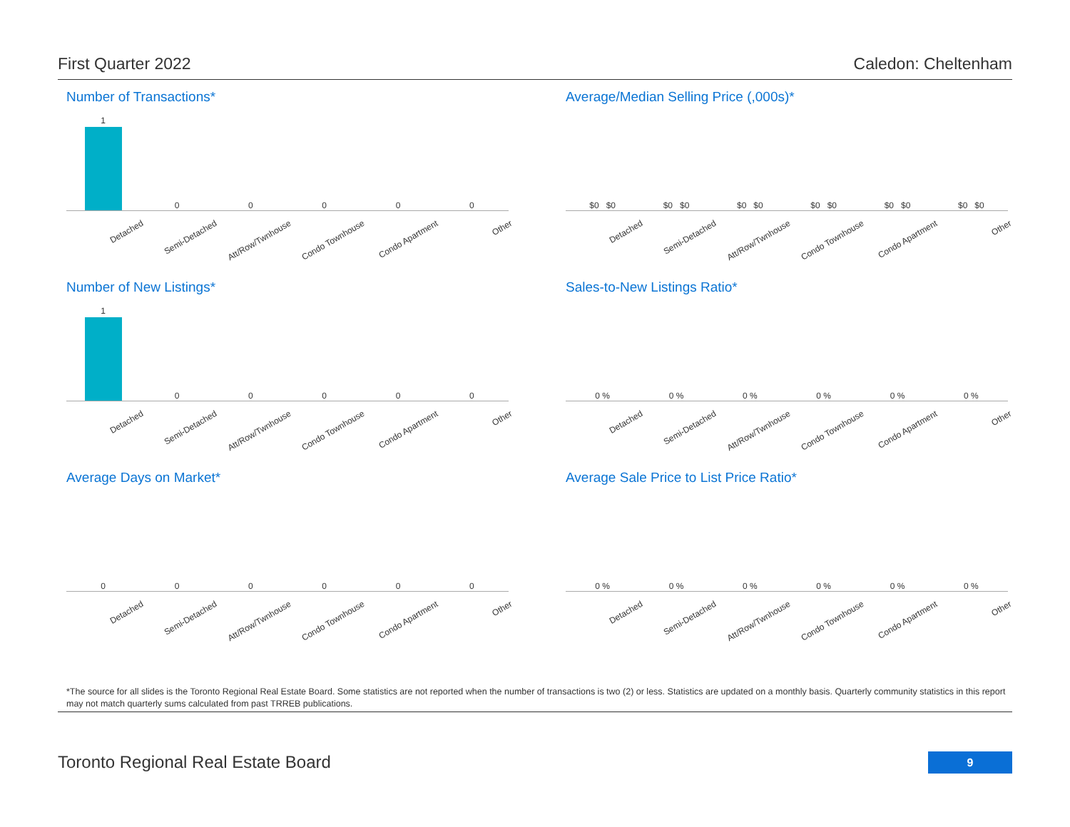First Quarter 2022 Caledon: Cheltenham
Number of Transactions*
1
0
0
0
0
0
Detached Semi-Detached Att/Row/Twnhouse Condo Townhouse Condo Apartment Other
Average/Median Selling Price (,000s)*
$0 $0
$0 $0
$0 $0
$0 $0
$0 $0
$0 $0
Detached Semi-Detached Att/Row/Twnhouse Condo Townhouse Condo Apartment Other
Number of New Listings*
1
0
0
0
0
0
Detached Semi-Detached Att/Row/Twnhouse Condo Townhouse Condo Apartment Other
Sales-to-New Listings Ratio*
0 %
0 %
0 %
0 %
0 %
0 %
Detached Semi-Detached Att/Row/Twnhouse Condo Townhouse Condo Apartment Other
Average Days on Market*
0
0
0
0
0
0
Detached Semi-Detached Att/Row/Twnhouse Condo Townhouse Condo Apartment Other
Average Sale Price to List Price Ratio*
0 %
0 %
0 %
0 %
0 %
0 %
Detached Semi-Detached Att/Row/Twnhouse Condo Townhouse Condo Apartment Other
*The source for all slides is the Toronto Regional Real Estate Board. Some statistics are not reported when the number of transactions is two (2) or less. Statistics are updated on a monthly basis. Quarterly community statistics in this report may not match quarterly sums calculated from past TRREB publications.
Toronto Regional Real Estate Board
9